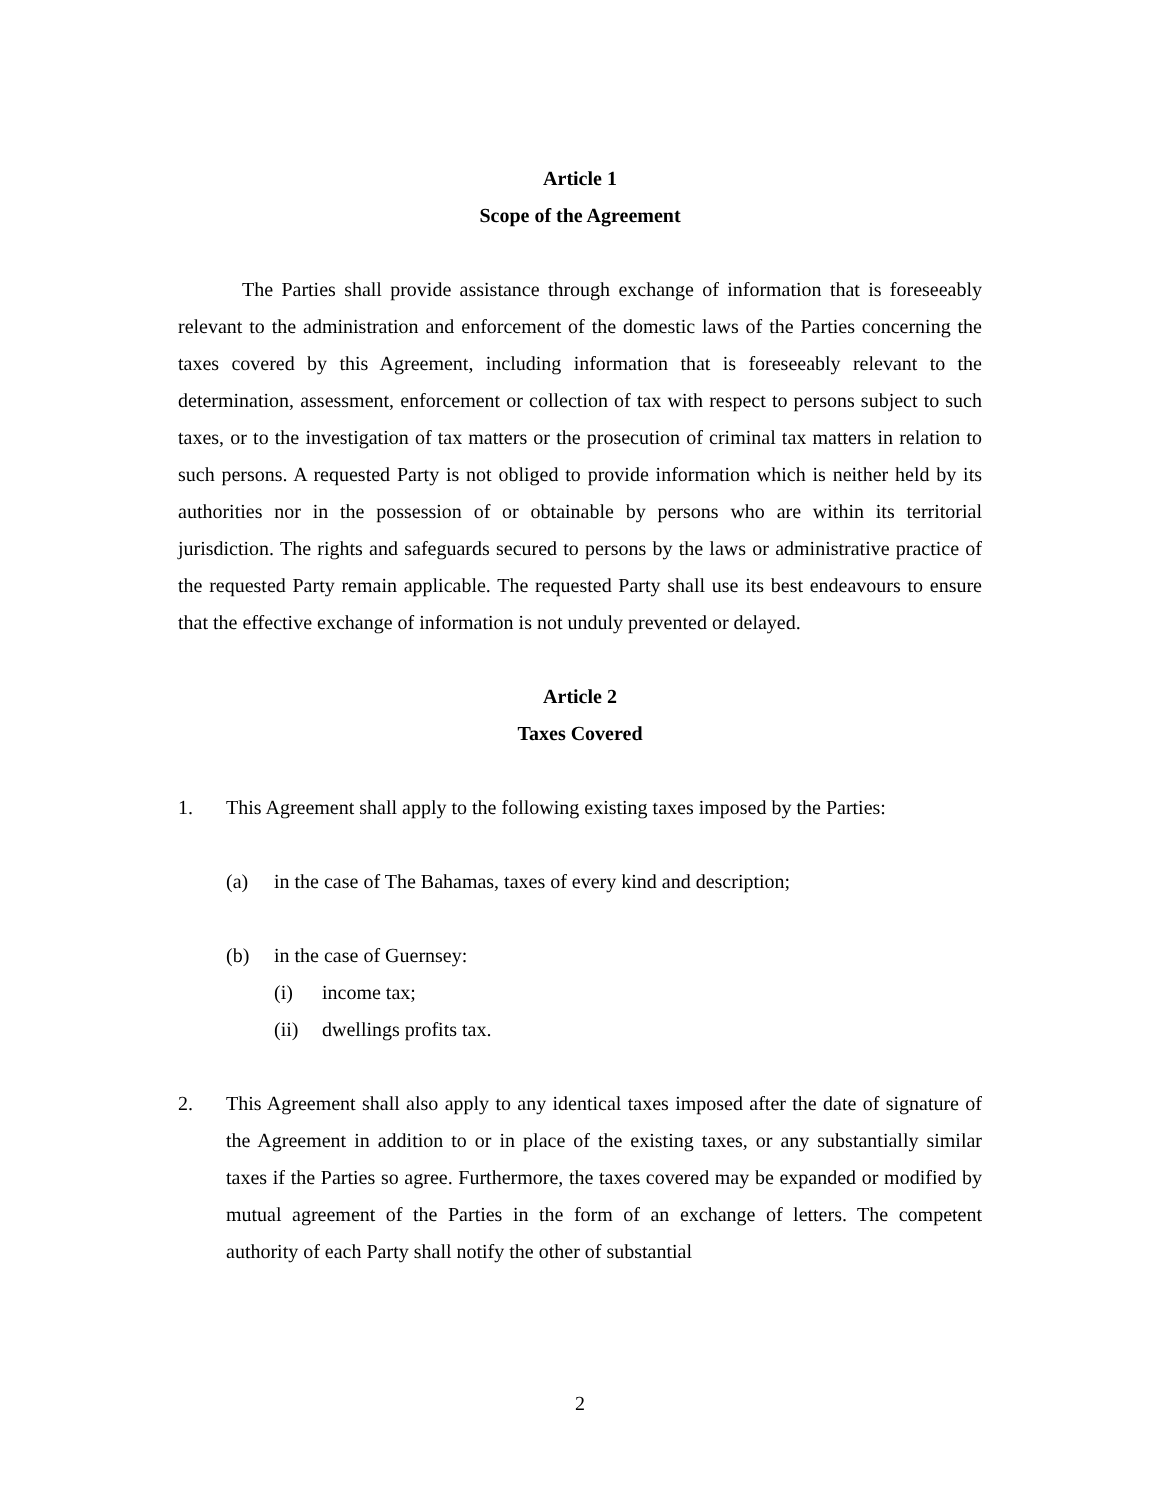Article 1
Scope of the Agreement
The Parties shall provide assistance through exchange of information that is foreseeably relevant to the administration and enforcement of the domestic laws of the Parties concerning the taxes covered by this Agreement, including information that is foreseeably relevant to the determination, assessment, enforcement or collection of tax with respect to persons subject to such taxes, or to the investigation of tax matters or the prosecution of criminal tax matters in relation to such persons. A requested Party is not obliged to provide information which is neither held by its authorities nor in the possession of or obtainable by persons who are within its territorial jurisdiction. The rights and safeguards secured to persons by the laws or administrative practice of the requested Party remain applicable. The requested Party shall use its best endeavours to ensure that the effective exchange of information is not unduly prevented or delayed.
Article 2
Taxes Covered
1. This Agreement shall apply to the following existing taxes imposed by the Parties:
(a) in the case of The Bahamas, taxes of every kind and description;
(b) in the case of Guernsey:
(i) income tax;
(ii) dwellings profits tax.
2. This Agreement shall also apply to any identical taxes imposed after the date of signature of the Agreement in addition to or in place of the existing taxes, or any substantially similar taxes if the Parties so agree. Furthermore, the taxes covered may be expanded or modified by mutual agreement of the Parties in the form of an exchange of letters. The competent authority of each Party shall notify the other of substantial
2